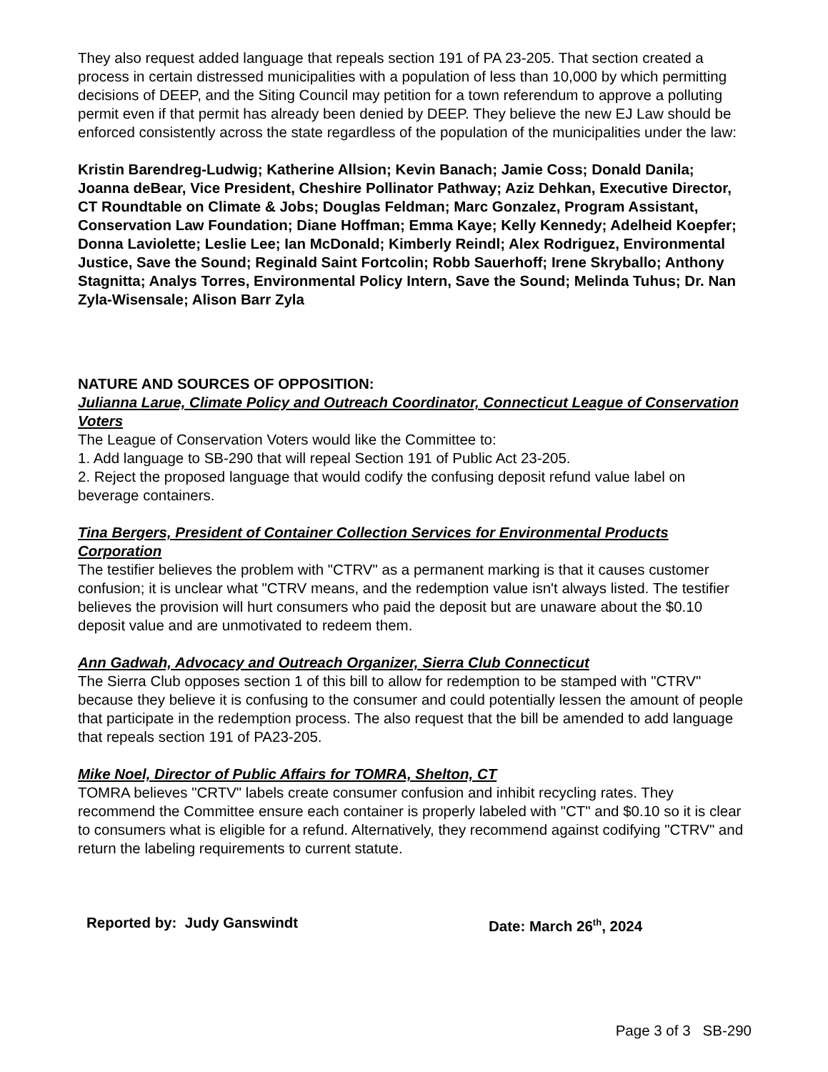They also request added language that repeals section 191 of PA 23-205. That section created a process in certain distressed municipalities with a population of less than 10,000 by which permitting decisions of DEEP, and the Siting Council may petition for a town referendum to approve a polluting permit even if that permit has already been denied by DEEP. They believe the new EJ Law should be enforced consistently across the state regardless of the population of the municipalities under the law:
Kristin Barendreg-Ludwig; Katherine Allsion; Kevin Banach; Jamie Coss; Donald Danila; Joanna deBear, Vice President, Cheshire Pollinator Pathway; Aziz Dehkan, Executive Director, CT Roundtable on Climate & Jobs; Douglas Feldman; Marc Gonzalez, Program Assistant, Conservation Law Foundation; Diane Hoffman; Emma Kaye; Kelly Kennedy; Adelheid Koepfer; Donna Laviolette; Leslie Lee; Ian McDonald; Kimberly Reindl; Alex Rodriguez, Environmental Justice, Save the Sound; Reginald Saint Fortcolin; Robb Sauerhoff; Irene Skryballo; Anthony Stagnitta; Analys Torres, Environmental Policy Intern, Save the Sound; Melinda Tuhus; Dr. Nan Zyla-Wisensale; Alison Barr Zyla
NATURE AND SOURCES OF OPPOSITION:
Julianna Larue, Climate Policy and Outreach Coordinator, Connecticut League of Conservation Voters
The League of Conservation Voters would like the Committee to:
1. Add language to SB-290 that will repeal Section 191 of Public Act 23-205.
2. Reject the proposed language that would codify the confusing deposit refund value label on beverage containers.
Tina Bergers, President of Container Collection Services for Environmental Products Corporation
The testifier believes the problem with "CTRV" as a permanent marking is that it causes customer confusion; it is unclear what "CTRV means, and the redemption value isn't always listed. The testifier believes the provision will hurt consumers who paid the deposit but are unaware about the $0.10 deposit value and are unmotivated to redeem them.
Ann Gadwah, Advocacy and Outreach Organizer, Sierra Club Connecticut
The Sierra Club opposes section 1 of this bill to allow for redemption to be stamped with "CTRV" because they believe it is confusing to the consumer and could potentially lessen the amount of people that participate in the redemption process. The also request that the bill be amended to add language that repeals section 191 of PA23-205.
Mike Noel, Director of Public Affairs for TOMRA, Shelton, CT
TOMRA believes "CRTV" labels create consumer confusion and inhibit recycling rates. They recommend the Committee ensure each container is properly labeled with "CT" and $0.10 so it is clear to consumers what is eligible for a refund. Alternatively, they recommend against codifying "CTRV" and return the labeling requirements to current statute.
Reported by: Judy Ganswindt Date: March 26<sup>th</sup>, 2024
Page 3 of 3 SB-290